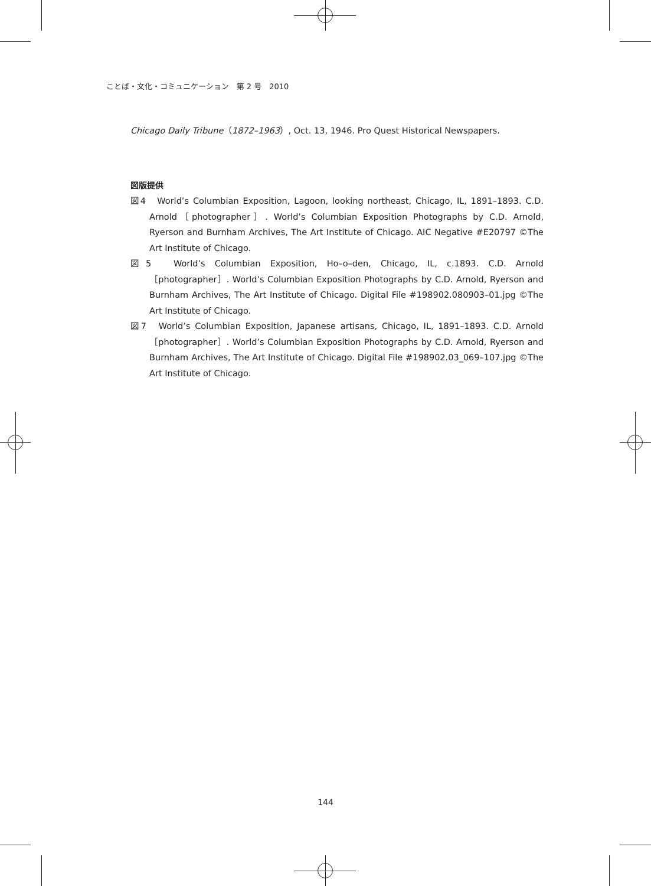ことば・文化・コミュニケーション　第 2 号　2010
Chicago Daily Tribune（1872–1963）, Oct. 13, 1946. Pro Quest Historical Newspapers.
図版提供
図4　World’s Columbian Exposition, Lagoon, looking northeast, Chicago, IL, 1891–1893. C.D. Arnold［photographer］. World’s Columbian Exposition Photographs by C.D. Arnold, Ryerson and Burnham Archives, The Art Institute of Chicago. AIC Negative #E20797 ©The Art Institute of Chicago.
図5　World’s Columbian Exposition, Ho–o–den, Chicago, IL, c.1893. C.D. Arnold［photographer］. World’s Columbian Exposition Photographs by C.D. Arnold, Ryerson and Burnham Archives, The Art Institute of Chicago. Digital File #198902.080903–01.jpg ©The Art Institute of Chicago.
図7　World’s Columbian Exposition, Japanese artisans, Chicago, IL, 1891–1893. C.D. Arnold［photographer］. World’s Columbian Exposition Photographs by C.D. Arnold, Ryerson and Burnham Archives, The Art Institute of Chicago. Digital File #198902.03_069–107.jpg ©The Art Institute of Chicago.
144